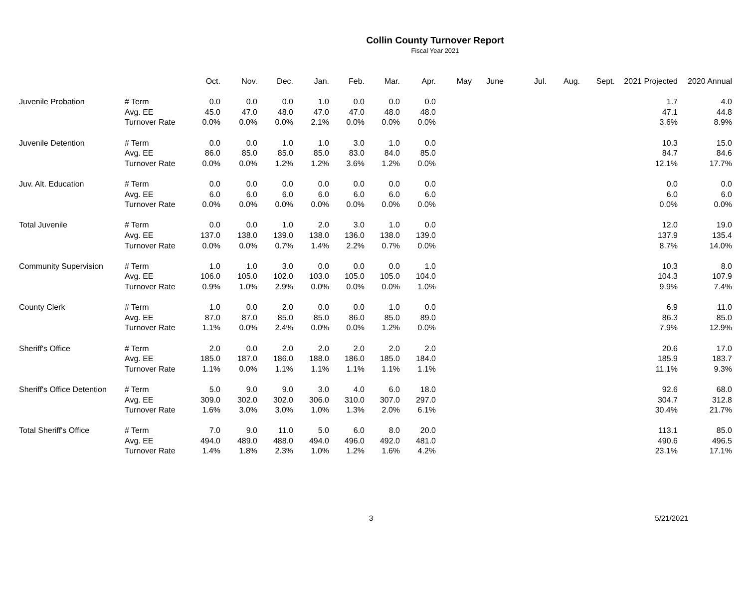Collin County Turnover Report
Fiscal Year 2021
| | | Oct. | Nov. | Dec. | Jan. | Feb. | Mar. | Apr. | May | June | Jul. | Aug. | Sept. | 2021 Projected | 2020 Annual |
| --- | --- | --- | --- | --- | --- | --- | --- | --- | --- | --- | --- | --- | --- | --- | --- |
| Juvenile Probation | # Term | 0.0 | 0.0 | 0.0 | 1.0 | 0.0 | 0.0 | 0.0 | | | | | | 1.7 | 4.0 |
| | Avg. EE | 45.0 | 47.0 | 48.0 | 47.0 | 47.0 | 48.0 | 48.0 | | | | | | 47.1 | 44.8 |
| | Turnover Rate | 0.0% | 0.0% | 0.0% | 2.1% | 0.0% | 0.0% | 0.0% | | | | | | 3.6% | 8.9% |
| Juvenile Detention | # Term | 0.0 | 0.0 | 1.0 | 1.0 | 3.0 | 1.0 | 0.0 | | | | | | 10.3 | 15.0 |
| | Avg. EE | 86.0 | 85.0 | 85.0 | 85.0 | 83.0 | 84.0 | 85.0 | | | | | | 84.7 | 84.6 |
| | Turnover Rate | 0.0% | 0.0% | 1.2% | 1.2% | 3.6% | 1.2% | 0.0% | | | | | | 12.1% | 17.7% |
| Juv. Alt. Education | # Term | 0.0 | 0.0 | 0.0 | 0.0 | 0.0 | 0.0 | 0.0 | | | | | | 0.0 | 0.0 |
| | Avg. EE | 6.0 | 6.0 | 6.0 | 6.0 | 6.0 | 6.0 | 6.0 | | | | | | 6.0 | 6.0 |
| | Turnover Rate | 0.0% | 0.0% | 0.0% | 0.0% | 0.0% | 0.0% | 0.0% | | | | | | 0.0% | 0.0% |
| Total Juvenile | # Term | 0.0 | 0.0 | 1.0 | 2.0 | 3.0 | 1.0 | 0.0 | | | | | | 12.0 | 19.0 |
| | Avg. EE | 137.0 | 138.0 | 139.0 | 138.0 | 136.0 | 138.0 | 139.0 | | | | | | 137.9 | 135.4 |
| | Turnover Rate | 0.0% | 0.0% | 0.7% | 1.4% | 2.2% | 0.7% | 0.0% | | | | | | 8.7% | 14.0% |
| Community Supervision | # Term | 1.0 | 1.0 | 3.0 | 0.0 | 0.0 | 0.0 | 1.0 | | | | | | 10.3 | 8.0 |
| | Avg. EE | 106.0 | 105.0 | 102.0 | 103.0 | 105.0 | 105.0 | 104.0 | | | | | | 104.3 | 107.9 |
| | Turnover Rate | 0.9% | 1.0% | 2.9% | 0.0% | 0.0% | 0.0% | 1.0% | | | | | | 9.9% | 7.4% |
| County Clerk | # Term | 1.0 | 0.0 | 2.0 | 0.0 | 0.0 | 1.0 | 0.0 | | | | | | 6.9 | 11.0 |
| | Avg. EE | 87.0 | 87.0 | 85.0 | 85.0 | 86.0 | 85.0 | 89.0 | | | | | | 86.3 | 85.0 |
| | Turnover Rate | 1.1% | 0.0% | 2.4% | 0.0% | 0.0% | 1.2% | 0.0% | | | | | | 7.9% | 12.9% |
| Sheriff's Office | # Term | 2.0 | 0.0 | 2.0 | 2.0 | 2.0 | 2.0 | 2.0 | | | | | | 20.6 | 17.0 |
| | Avg. EE | 185.0 | 187.0 | 186.0 | 188.0 | 186.0 | 185.0 | 184.0 | | | | | | 185.9 | 183.7 |
| | Turnover Rate | 1.1% | 0.0% | 1.1% | 1.1% | 1.1% | 1.1% | 1.1% | | | | | | 11.1% | 9.3% |
| Sheriff's Office Detention | # Term | 5.0 | 9.0 | 9.0 | 3.0 | 4.0 | 6.0 | 18.0 | | | | | | 92.6 | 68.0 |
| | Avg. EE | 309.0 | 302.0 | 302.0 | 306.0 | 310.0 | 307.0 | 297.0 | | | | | | 304.7 | 312.8 |
| | Turnover Rate | 1.6% | 3.0% | 3.0% | 1.0% | 1.3% | 2.0% | 6.1% | | | | | | 30.4% | 21.7% |
| Total Sheriff's Office | # Term | 7.0 | 9.0 | 11.0 | 5.0 | 6.0 | 8.0 | 20.0 | | | | | | 113.1 | 85.0 |
| | Avg. EE | 494.0 | 489.0 | 488.0 | 494.0 | 496.0 | 492.0 | 481.0 | | | | | | 490.6 | 496.5 |
| | Turnover Rate | 1.4% | 1.8% | 2.3% | 1.0% | 1.2% | 1.6% | 4.2% | | | | | | 23.1% | 17.1% |
3 5/21/2021